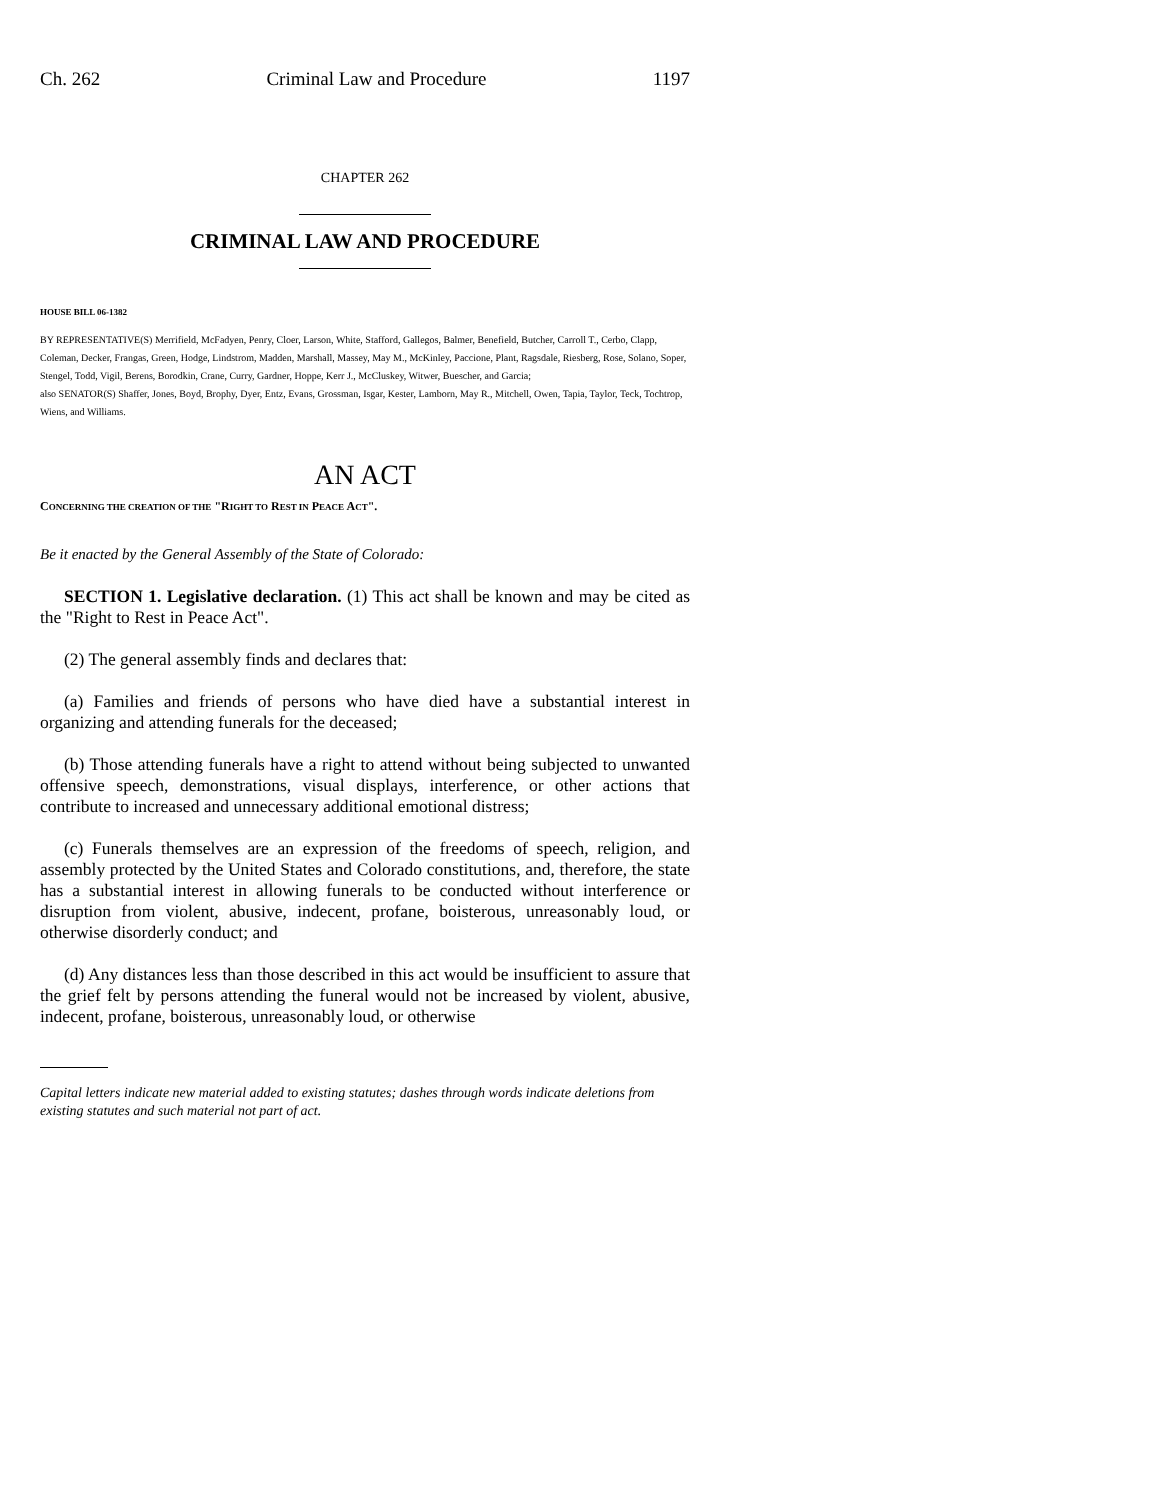Ch. 262 Criminal Law and Procedure 1197
CHAPTER 262
CRIMINAL LAW AND PROCEDURE
HOUSE BILL 06-1382
BY REPRESENTATIVE(S) Merrifield, McFadyen, Penry, Cloer, Larson, White, Stafford, Gallegos, Balmer, Benefield, Butcher, Carroll T., Cerbo, Clapp, Coleman, Decker, Frangas, Green, Hodge, Lindstrom, Madden, Marshall, Massey, May M., McKinley, Paccione, Plant, Ragsdale, Riesberg, Rose, Solano, Soper, Stengel, Todd, Vigil, Berens, Borodkin, Crane, Curry, Gardner, Hoppe, Kerr J., McCluskey, Witwer, Buescher, and Garcia;
also SENATOR(S) Shaffer, Jones, Boyd, Brophy, Dyer, Entz, Evans, Grossman, Isgar, Kester, Lamborn, May R., Mitchell, Owen, Tapia, Taylor, Teck, Tochtrop, Wiens, and Williams.
AN ACT
CONCERNING THE CREATION OF THE "RIGHT TO REST IN PEACE ACT".
Be it enacted by the General Assembly of the State of Colorado:
SECTION 1. Legislative declaration. (1) This act shall be known and may be cited as the "Right to Rest in Peace Act".
(2) The general assembly finds and declares that:
(a) Families and friends of persons who have died have a substantial interest in organizing and attending funerals for the deceased;
(b) Those attending funerals have a right to attend without being subjected to unwanted offensive speech, demonstrations, visual displays, interference, or other actions that contribute to increased and unnecessary additional emotional distress;
(c) Funerals themselves are an expression of the freedoms of speech, religion, and assembly protected by the United States and Colorado constitutions, and, therefore, the state has a substantial interest in allowing funerals to be conducted without interference or disruption from violent, abusive, indecent, profane, boisterous, unreasonably loud, or otherwise disorderly conduct; and
(d) Any distances less than those described in this act would be insufficient to assure that the grief felt by persons attending the funeral would not be increased by violent, abusive, indecent, profane, boisterous, unreasonably loud, or otherwise
Capital letters indicate new material added to existing statutes; dashes through words indicate deletions from existing statutes and such material not part of act.